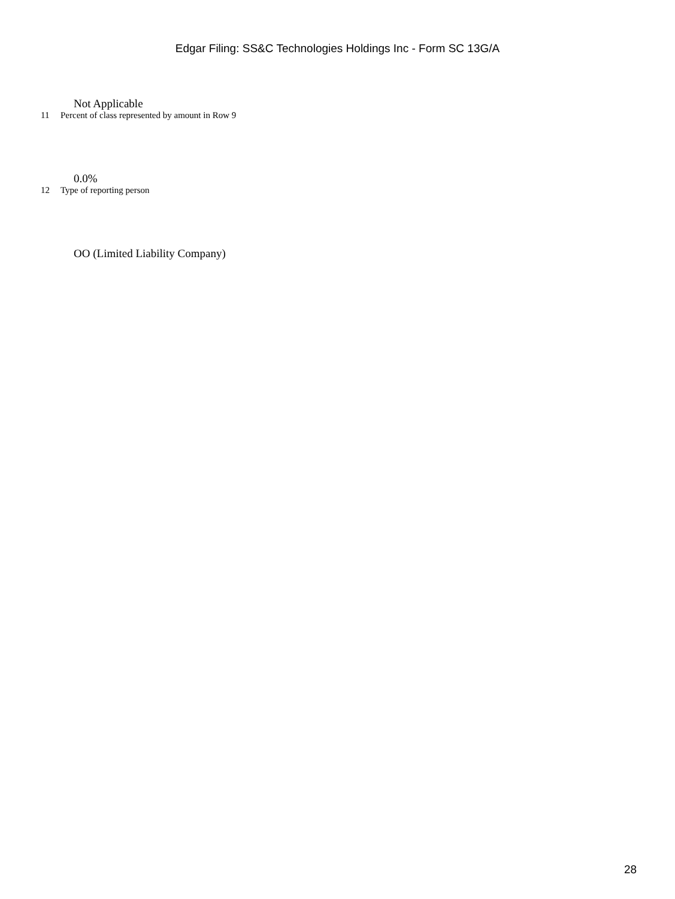Edgar Filing: SS&C Technologies Holdings Inc - Form SC 13G/A
Not Applicable
11 Percent of class represented by amount in Row 9
0.0%
12 Type of reporting person
OO (Limited Liability Company)
28